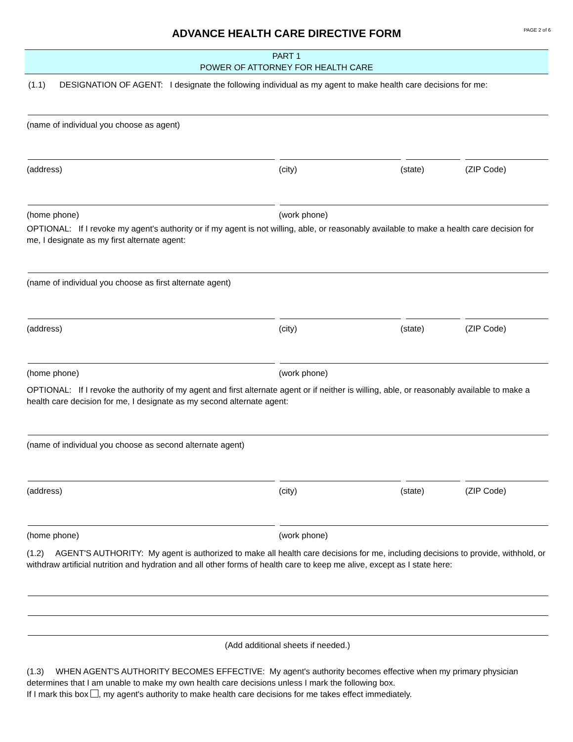ADVANCE HEALTH CARE DIRECTIVE FORM PAGE 2 of 6
PART 1
POWER OF ATTORNEY FOR HEALTH CARE
(1.1) DESIGNATION OF AGENT: I designate the following individual as my agent to make health care decisions for me:
(name of individual you choose as agent)
(address) (city) (state) (ZIP Code)
(home phone) (work phone)
OPTIONAL: If I revoke my agent's authority or if my agent is not willing, able, or reasonably available to make a health care decision for me, I designate as my first alternate agent:
(name of individual you choose as first alternate agent)
(address) (city) (state) (ZIP Code)
(home phone) (work phone)
OPTIONAL: If I revoke the authority of my agent and first alternate agent or if neither is willing, able, or reasonably available to make a health care decision for me, I designate as my second alternate agent:
(name of individual you choose as second alternate agent)
(address) (city) (state) (ZIP Code)
(home phone) (work phone)
(1.2) AGENT'S AUTHORITY: My agent is authorized to make all health care decisions for me, including decisions to provide, withhold, or withdraw artificial nutrition and hydration and all other forms of health care to keep me alive, except as I state here:
(Add additional sheets if needed.)
(1.3) WHEN AGENT'S AUTHORITY BECOMES EFFECTIVE: My agent's authority becomes effective when my primary physician determines that I am unable to make my own health care decisions unless I mark the following box.
If I mark this box , my agent's authority to make health care decisions for me takes effect immediately.